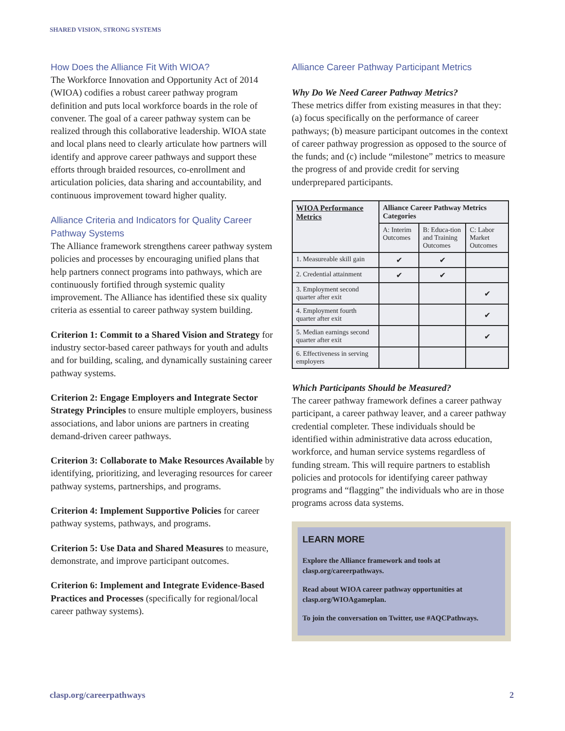SHARED VISION, STRONG SYSTEMS
How Does the Alliance Fit With WIOA?
The Workforce Innovation and Opportunity Act of 2014 (WIOA) codifies a robust career pathway program definition and puts local workforce boards in the role of convener. The goal of a career pathway system can be realized through this collaborative leadership. WIOA state and local plans need to clearly articulate how partners will identify and approve career pathways and support these efforts through braided resources, co-enrollment and articulation policies, data sharing and accountability, and continuous improvement toward higher quality.
Alliance Criteria and Indicators for Quality Career Pathway Systems
The Alliance framework strengthens career pathway system policies and processes by encouraging unified plans that help partners connect programs into pathways, which are continuously fortified through systemic quality improvement. The Alliance has identified these six quality criteria as essential to career pathway system building.
Criterion 1: Commit to a Shared Vision and Strategy for industry sector-based career pathways for youth and adults and for building, scaling, and dynamically sustaining career pathway systems.
Criterion 2: Engage Employers and Integrate Sector Strategy Principles to ensure multiple employers, business associations, and labor unions are partners in creating demand-driven career pathways.
Criterion 3: Collaborate to Make Resources Available by identifying, prioritizing, and leveraging resources for career pathway systems, partnerships, and programs.
Criterion 4: Implement Supportive Policies for career pathway systems, pathways, and programs.
Criterion 5: Use Data and Shared Measures to measure, demonstrate, and improve participant outcomes.
Criterion 6: Implement and Integrate Evidence-Based Practices and Processes (specifically for regional/local career pathway systems).
Alliance Career Pathway Participant Metrics
Why Do We Need Career Pathway Metrics?
These metrics differ from existing measures in that they: (a) focus specifically on the performance of career pathways; (b) measure participant outcomes in the context of career pathway progression as opposed to the source of the funds; and (c) include “milestone” metrics to measure the progress of and provide credit for serving underprepared participants.
| WIOA Performance Metrics | Alliance Career Pathway Metrics Categories | | |
| --- | --- | --- | --- |
| | A: Interim Outcomes | B: Educa-tion and Training Outcomes | C: Labor Market Outcomes |
| 1. Measureable skill gain | ✔ | ✔ | |
| 2. Credential attainment | ✔ | ✔ | |
| 3. Employment second quarter after exit | | | ✔ |
| 4. Employment fourth quarter after exit | | | ✔ |
| 5. Median earnings second quarter after exit | | | ✔ |
| 6. Effectiveness in serving employers | | | |
Which Participants Should be Measured?
The career pathway framework defines a career pathway participant, a career pathway leaver, and a career pathway credential completer. These individuals should be identified within administrative data across education, workforce, and human service systems regardless of funding stream. This will require partners to establish policies and protocols for identifying career pathway programs and “flagging” the individuals who are in those programs across data systems.
LEARN MORE
Explore the Alliance framework and tools at clasp.org/careerpathways.
Read about WIOA career pathway opportunities at clasp.org/WIOAgameplan.
To join the conversation on Twitter, use #AQCPathways.
clasp.org/careerpathways 2